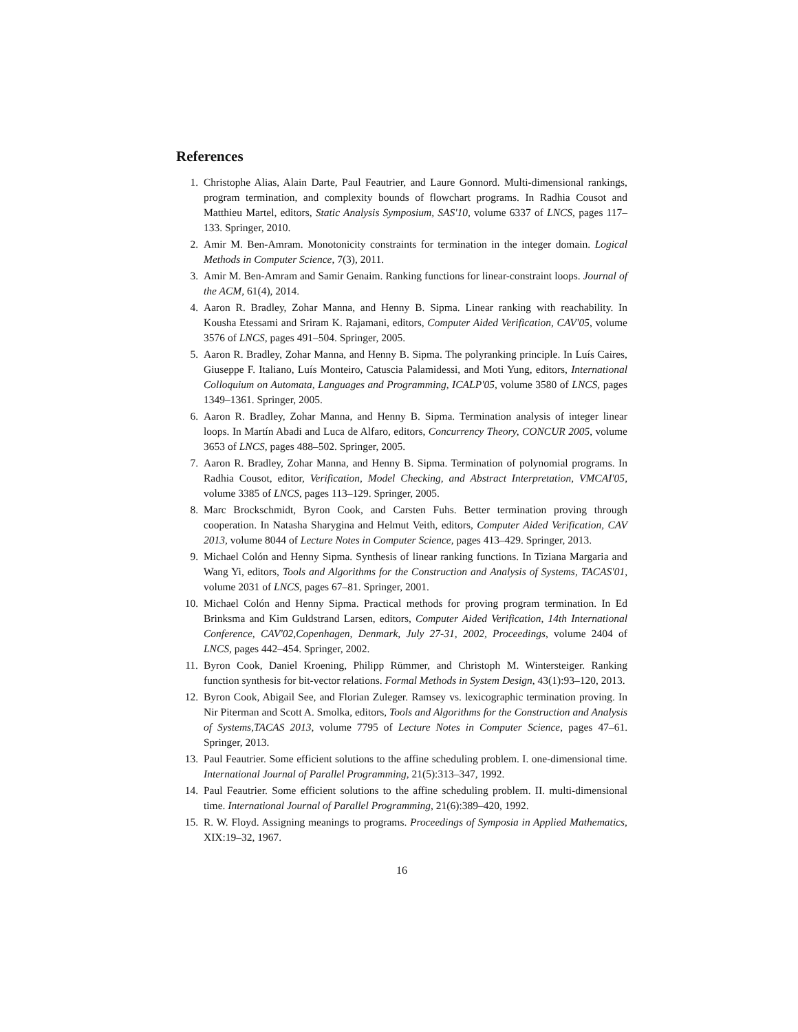References
1. Christophe Alias, Alain Darte, Paul Feautrier, and Laure Gonnord. Multi-dimensional rankings, program termination, and complexity bounds of flowchart programs. In Radhia Cousot and Matthieu Martel, editors, Static Analysis Symposium, SAS'10, volume 6337 of LNCS, pages 117–133. Springer, 2010.
2. Amir M. Ben-Amram. Monotonicity constraints for termination in the integer domain. Logical Methods in Computer Science, 7(3), 2011.
3. Amir M. Ben-Amram and Samir Genaim. Ranking functions for linear-constraint loops. Journal of the ACM, 61(4), 2014.
4. Aaron R. Bradley, Zohar Manna, and Henny B. Sipma. Linear ranking with reachability. In Kousha Etessami and Sriram K. Rajamani, editors, Computer Aided Verification, CAV'05, volume 3576 of LNCS, pages 491–504. Springer, 2005.
5. Aaron R. Bradley, Zohar Manna, and Henny B. Sipma. The polyranking principle. In Luís Caires, Giuseppe F. Italiano, Luís Monteiro, Catuscia Palamidessi, and Moti Yung, editors, International Colloquium on Automata, Languages and Programming, ICALP'05, volume 3580 of LNCS, pages 1349–1361. Springer, 2005.
6. Aaron R. Bradley, Zohar Manna, and Henny B. Sipma. Termination analysis of integer linear loops. In Martín Abadi and Luca de Alfaro, editors, Concurrency Theory, CONCUR 2005, volume 3653 of LNCS, pages 488–502. Springer, 2005.
7. Aaron R. Bradley, Zohar Manna, and Henny B. Sipma. Termination of polynomial programs. In Radhia Cousot, editor, Verification, Model Checking, and Abstract Interpretation, VMCAI'05, volume 3385 of LNCS, pages 113–129. Springer, 2005.
8. Marc Brockschmidt, Byron Cook, and Carsten Fuhs. Better termination proving through cooperation. In Natasha Sharygina and Helmut Veith, editors, Computer Aided Verification, CAV 2013, volume 8044 of Lecture Notes in Computer Science, pages 413–429. Springer, 2013.
9. Michael Colón and Henny Sipma. Synthesis of linear ranking functions. In Tiziana Margaria and Wang Yi, editors, Tools and Algorithms for the Construction and Analysis of Systems, TACAS'01, volume 2031 of LNCS, pages 67–81. Springer, 2001.
10. Michael Colón and Henny Sipma. Practical methods for proving program termination. In Ed Brinksma and Kim Guldstrand Larsen, editors, Computer Aided Verification, 14th International Conference, CAV'02,Copenhagen, Denmark, July 27-31, 2002, Proceedings, volume 2404 of LNCS, pages 442–454. Springer, 2002.
11. Byron Cook, Daniel Kroening, Philipp Rümmer, and Christoph M. Wintersteiger. Ranking function synthesis for bit-vector relations. Formal Methods in System Design, 43(1):93–120, 2013.
12. Byron Cook, Abigail See, and Florian Zuleger. Ramsey vs. lexicographic termination proving. In Nir Piterman and Scott A. Smolka, editors, Tools and Algorithms for the Construction and Analysis of Systems,TACAS 2013, volume 7795 of Lecture Notes in Computer Science, pages 47–61. Springer, 2013.
13. Paul Feautrier. Some efficient solutions to the affine scheduling problem. I. one-dimensional time. International Journal of Parallel Programming, 21(5):313–347, 1992.
14. Paul Feautrier. Some efficient solutions to the affine scheduling problem. II. multi-dimensional time. International Journal of Parallel Programming, 21(6):389–420, 1992.
15. R. W. Floyd. Assigning meanings to programs. Proceedings of Symposia in Applied Mathematics, XIX:19–32, 1967.
16